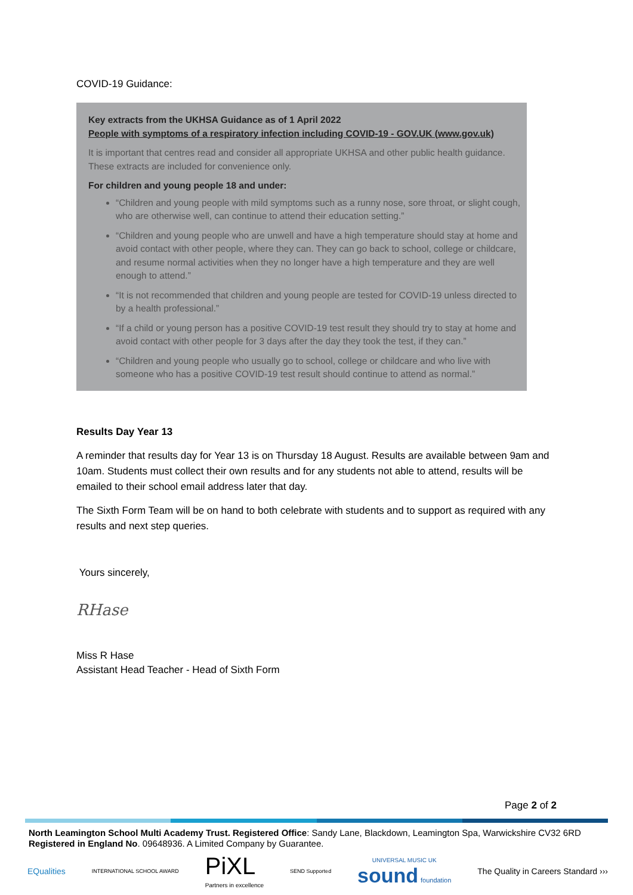COVID-19 Guidance:
Key extracts from the UKHSA Guidance as of 1 April 2022
People with symptoms of a respiratory infection including COVID-19 - GOV.UK (www.gov.uk)
It is important that centres read and consider all appropriate UKHSA and other public health guidance. These extracts are included for convenience only.
For children and young people 18 and under:
“Children and young people with mild symptoms such as a runny nose, sore throat, or slight cough, who are otherwise well, can continue to attend their education setting.”
“Children and young people who are unwell and have a high temperature should stay at home and avoid contact with other people, where they can. They can go back to school, college or childcare, and resume normal activities when they no longer have a high temperature and they are well enough to attend.”
“It is not recommended that children and young people are tested for COVID-19 unless directed to by a health professional.”
“If a child or young person has a positive COVID-19 test result they should try to stay at home and avoid contact with other people for 3 days after the day they took the test, if they can.”
“Children and young people who usually go to school, college or childcare and who live with someone who has a positive COVID-19 test result should continue to attend as normal.”
Results Day Year 13
A reminder that results day for Year 13 is on Thursday 18 August. Results are available between 9am and 10am. Students must collect their own results and for any students not able to attend, results will be emailed to their school email address later that day.
The Sixth Form Team will be on hand to both celebrate with students and to support as required with any results and next step queries.
Yours sincerely,
RHase
Miss R Hase
Assistant Head Teacher - Head of Sixth Form
Page 2 of 2
North Leamington School Multi Academy Trust. Registered Office: Sandy Lane, Blackdown, Leamington Spa, Warwickshire CV32 6RD
Registered in England No. 09648936. A Limited Company by Guarantee.
EQualities INTERNATIONAL SCHOOL AWARD PiXL
Partners in excellence SEND Supported UNIVERSAL MUSIC UK
sound foundation The Quality in Careers Standard ›››